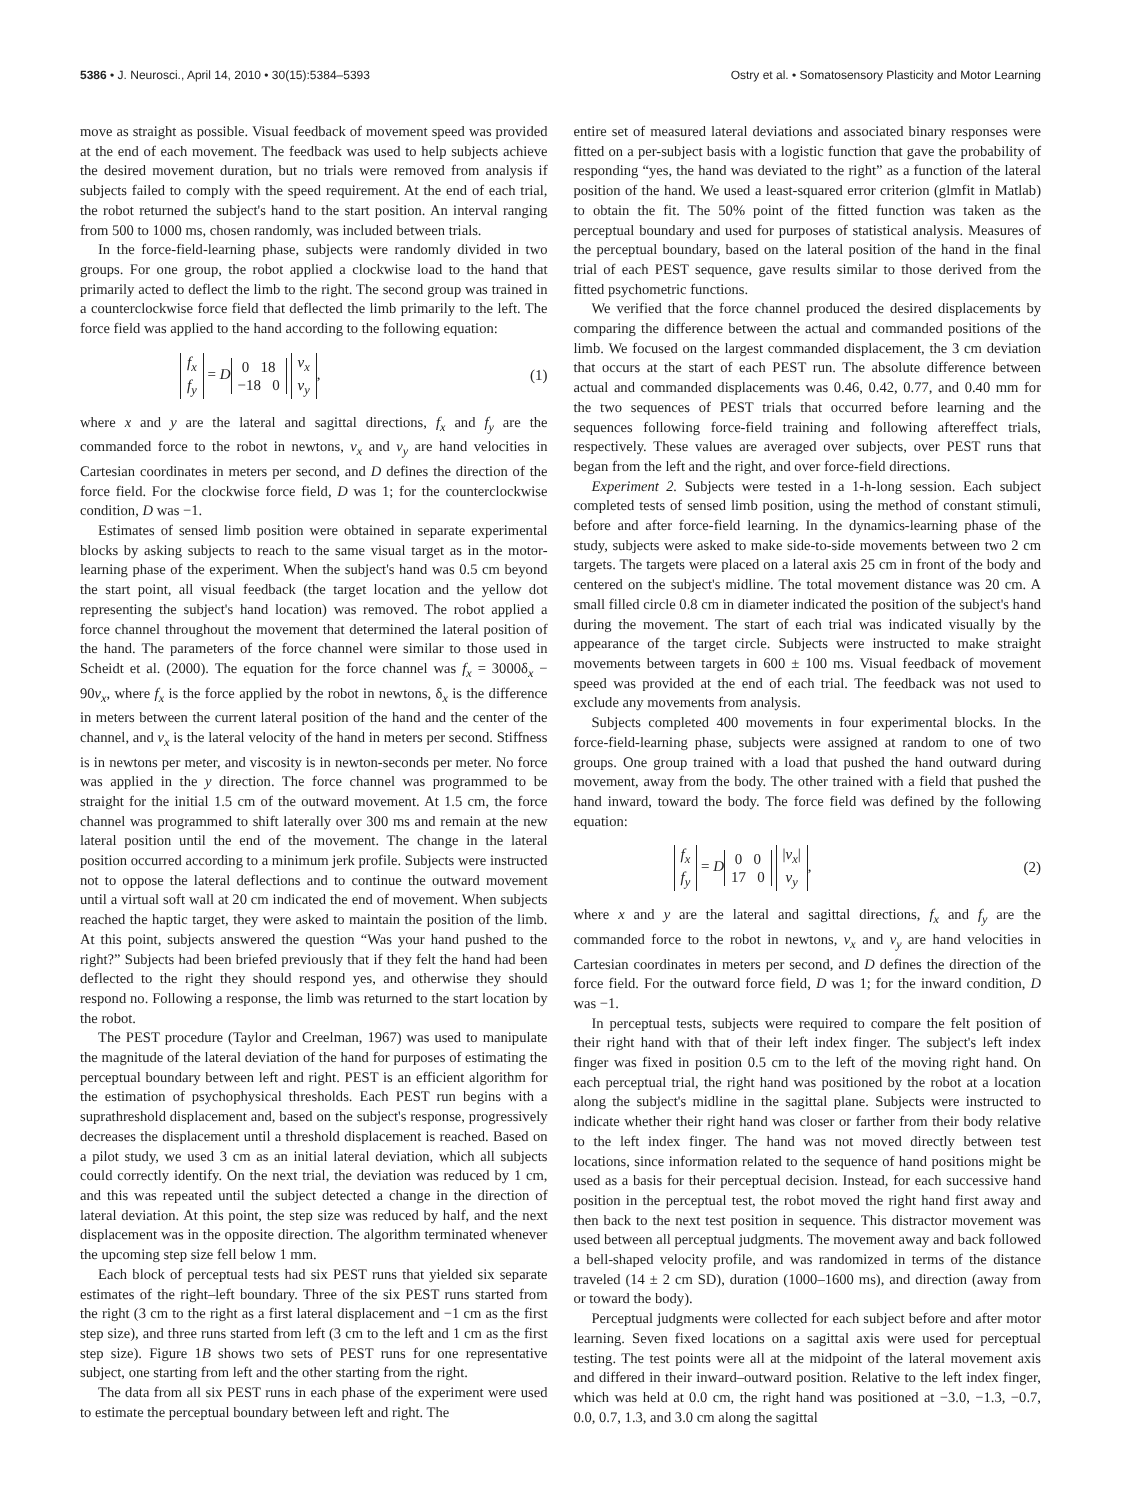5386 • J. Neurosci., April 14, 2010 • 30(15):5384–5393 Ostry et al. • Somatosensory Plasticity and Motor Learning
move as straight as possible. Visual feedback of movement speed was provided at the end of each movement. The feedback was used to help subjects achieve the desired movement duration, but no trials were removed from analysis if subjects failed to comply with the speed requirement. At the end of each trial, the robot returned the subject's hand to the start position. An interval ranging from 500 to 1000 ms, chosen randomly, was included between trials.
In the force-field-learning phase, subjects were randomly divided in two groups. For one group, the robot applied a clockwise load to the hand that primarily acted to deflect the limb to the right. The second group was trained in a counterclockwise force field that deflected the limb primarily to the left. The force field was applied to the hand according to the following equation:
f<sub>x</sub>
f<sub>y</sub> = D 0 18
−18 0 v<sub>x</sub>
v<sub>y</sub>, (1)
where x and y are the lateral and sagittal directions, f<sub>x</sub> and f<sub>y</sub> are the commanded force to the robot in newtons, v<sub>x</sub> and v<sub>y</sub> are hand velocities in Cartesian coordinates in meters per second, and D defines the direction of the force field. For the clockwise force field, D was 1; for the counterclockwise condition, D was −1.
Estimates of sensed limb position were obtained in separate experimental blocks by asking subjects to reach to the same visual target as in the motor-learning phase of the experiment. When the subject's hand was 0.5 cm beyond the start point, all visual feedback (the target location and the yellow dot representing the subject's hand location) was removed. The robot applied a force channel throughout the movement that determined the lateral position of the hand. The parameters of the force channel were similar to those used in Scheidt et al. (2000). The equation for the force channel was f<sub>x</sub> = 3000δ<sub>x</sub> − 90v<sub>x</sub>, where f<sub>x</sub> is the force applied by the robot in newtons, δ<sub>x</sub> is the difference in meters between the current lateral position of the hand and the center of the channel, and v<sub>x</sub> is the lateral velocity of the hand in meters per second. Stiffness is in newtons per meter, and viscosity is in newton-seconds per meter. No force was applied in the y direction. The force channel was programmed to be straight for the initial 1.5 cm of the outward movement. At 1.5 cm, the force channel was programmed to shift laterally over 300 ms and remain at the new lateral position until the end of the movement. The change in the lateral position occurred according to a minimum jerk profile. Subjects were instructed not to oppose the lateral deflections and to continue the outward movement until a virtual soft wall at 20 cm indicated the end of movement. When subjects reached the haptic target, they were asked to maintain the position of the limb. At this point, subjects answered the question “Was your hand pushed to the right?” Subjects had been briefed previously that if they felt the hand had been deflected to the right they should respond yes, and otherwise they should respond no. Following a response, the limb was returned to the start location by the robot.
The PEST procedure (Taylor and Creelman, 1967) was used to manipulate the magnitude of the lateral deviation of the hand for purposes of estimating the perceptual boundary between left and right. PEST is an efficient algorithm for the estimation of psychophysical thresholds. Each PEST run begins with a suprathreshold displacement and, based on the subject's response, progressively decreases the displacement until a threshold displacement is reached. Based on a pilot study, we used 3 cm as an initial lateral deviation, which all subjects could correctly identify. On the next trial, the deviation was reduced by 1 cm, and this was repeated until the subject detected a change in the direction of lateral deviation. At this point, the step size was reduced by half, and the next displacement was in the opposite direction. The algorithm terminated whenever the upcoming step size fell below 1 mm.
Each block of perceptual tests had six PEST runs that yielded six separate estimates of the right–left boundary. Three of the six PEST runs started from the right (3 cm to the right as a first lateral displacement and −1 cm as the first step size), and three runs started from left (3 cm to the left and 1 cm as the first step size). Figure 1B shows two sets of PEST runs for one representative subject, one starting from left and the other starting from the right.
The data from all six PEST runs in each phase of the experiment were used to estimate the perceptual boundary between left and right. The
entire set of measured lateral deviations and associated binary responses were fitted on a per-subject basis with a logistic function that gave the probability of responding “yes, the hand was deviated to the right” as a function of the lateral position of the hand. We used a least-squared error criterion (glmfit in Matlab) to obtain the fit. The 50% point of the fitted function was taken as the perceptual boundary and used for purposes of statistical analysis. Measures of the perceptual boundary, based on the lateral position of the hand in the final trial of each PEST sequence, gave results similar to those derived from the fitted psychometric functions.
We verified that the force channel produced the desired displacements by comparing the difference between the actual and commanded positions of the limb. We focused on the largest commanded displacement, the 3 cm deviation that occurs at the start of each PEST run. The absolute difference between actual and commanded displacements was 0.46, 0.42, 0.77, and 0.40 mm for the two sequences of PEST trials that occurred before learning and the sequences following force-field training and following aftereffect trials, respectively. These values are averaged over subjects, over PEST runs that began from the left and the right, and over force-field directions.
Experiment 2. Subjects were tested in a 1-h-long session. Each subject completed tests of sensed limb position, using the method of constant stimuli, before and after force-field learning. In the dynamics-learning phase of the study, subjects were asked to make side-to-side movements between two 2 cm targets. The targets were placed on a lateral axis 25 cm in front of the body and centered on the subject's midline. The total movement distance was 20 cm. A small filled circle 0.8 cm in diameter indicated the position of the subject's hand during the movement. The start of each trial was indicated visually by the appearance of the target circle. Subjects were instructed to make straight movements between targets in 600 ± 100 ms. Visual feedback of movement speed was provided at the end of each trial. The feedback was not used to exclude any movements from analysis.
Subjects completed 400 movements in four experimental blocks. In the force-field-learning phase, subjects were assigned at random to one of two groups. One group trained with a load that pushed the hand outward during movement, away from the body. The other trained with a field that pushed the hand inward, toward the body. The force field was defined by the following equation:
f<sub>x</sub>
f<sub>y</sub> = D 0 0
17 0 |v<sub>x</sub>|
v<sub>y</sub>, (2)
where x and y are the lateral and sagittal directions, f<sub>x</sub> and f<sub>y</sub> are the commanded force to the robot in newtons, v<sub>x</sub> and v<sub>y</sub> are hand velocities in Cartesian coordinates in meters per second, and D defines the direction of the force field. For the outward force field, D was 1; for the inward condition, D was −1.
In perceptual tests, subjects were required to compare the felt position of their right hand with that of their left index finger. The subject's left index finger was fixed in position 0.5 cm to the left of the moving right hand. On each perceptual trial, the right hand was positioned by the robot at a location along the subject's midline in the sagittal plane. Subjects were instructed to indicate whether their right hand was closer or farther from their body relative to the left index finger. The hand was not moved directly between test locations, since information related to the sequence of hand positions might be used as a basis for their perceptual decision. Instead, for each successive hand position in the perceptual test, the robot moved the right hand first away and then back to the next test position in sequence. This distractor movement was used between all perceptual judgments. The movement away and back followed a bell-shaped velocity profile, and was randomized in terms of the distance traveled (14 ± 2 cm SD), duration (1000–1600 ms), and direction (away from or toward the body).
Perceptual judgments were collected for each subject before and after motor learning. Seven fixed locations on a sagittal axis were used for perceptual testing. The test points were all at the midpoint of the lateral movement axis and differed in their inward–outward position. Relative to the left index finger, which was held at 0.0 cm, the right hand was positioned at −3.0, −1.3, −0.7, 0.0, 0.7, 1.3, and 3.0 cm along the sagittal